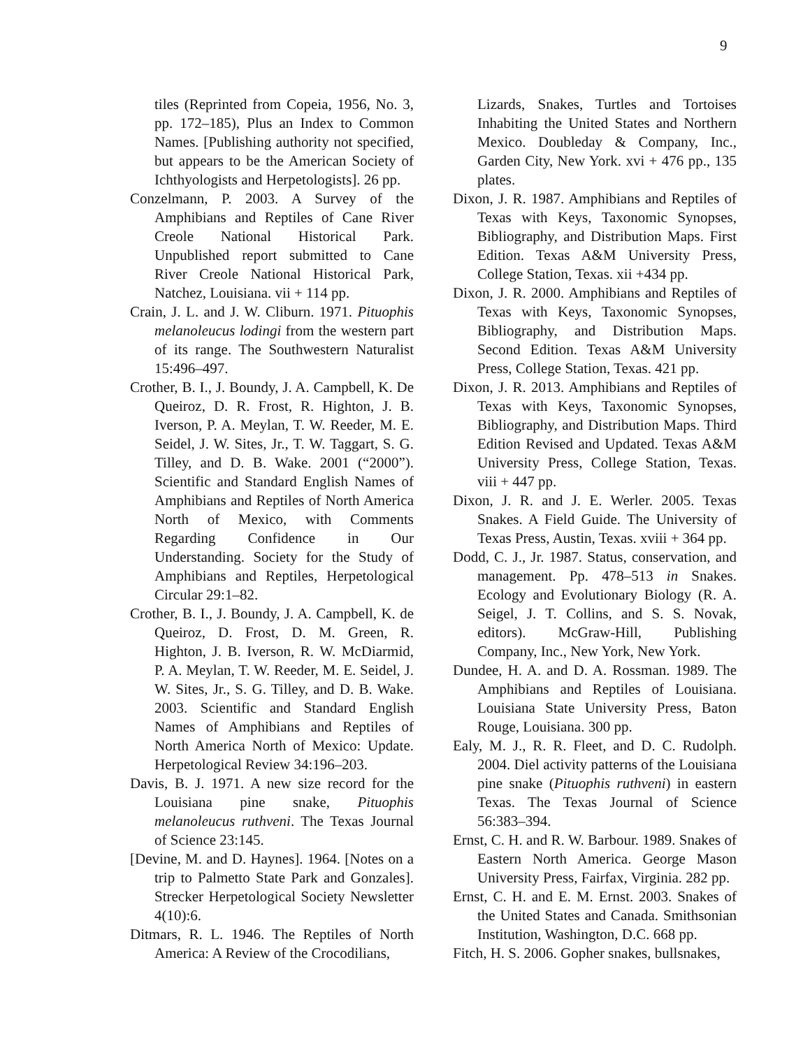9
tiles (Reprinted from Copeia, 1956, No. 3, pp. 172–185), Plus an Index to Common Names. [Publishing authority not specified, but appears to be the American Society of Ichthyologists and Herpetologists]. 26 pp.
Conzelmann, P. 2003. A Survey of the Amphibians and Reptiles of Cane River Creole National Historical Park. Unpublished report submitted to Cane River Creole National Historical Park, Natchez, Louisiana. vii + 114 pp.
Crain, J. L. and J. W. Cliburn. 1971. Pituophis melanoleucus lodingi from the western part of its range. The Southwestern Naturalist 15:496–497.
Crother, B. I., J. Boundy, J. A. Campbell, K. De Queiroz, D. R. Frost, R. Highton, J. B. Iverson, P. A. Meylan, T. W. Reeder, M. E. Seidel, J. W. Sites, Jr., T. W. Taggart, S. G. Tilley, and D. B. Wake. 2001 (“2000”). Scientific and Standard English Names of Amphibians and Reptiles of North America North of Mexico, with Comments Regarding Confidence in Our Understanding. Society for the Study of Amphibians and Reptiles, Herpetological Circular 29:1–82.
Crother, B. I., J. Boundy, J. A. Campbell, K. de Queiroz, D. Frost, D. M. Green, R. Highton, J. B. Iverson, R. W. McDiarmid, P. A. Meylan, T. W. Reeder, M. E. Seidel, J. W. Sites, Jr., S. G. Tilley, and D. B. Wake. 2003. Scientific and Standard English Names of Amphibians and Reptiles of North America North of Mexico: Update. Herpetological Review 34:196–203.
Davis, B. J. 1971. A new size record for the Louisiana pine snake, Pituophis melanoleucus ruthveni. The Texas Journal of Science 23:145.
[Devine, M. and D. Haynes]. 1964. [Notes on a trip to Palmetto State Park and Gonzales]. Strecker Herpetological Society Newsletter 4(10):6.
Ditmars, R. L. 1946. The Reptiles of North America: A Review of the Crocodilians,
Lizards, Snakes, Turtles and Tortoises Inhabiting the United States and Northern Mexico. Doubleday & Company, Inc., Garden City, New York. xvi + 476 pp., 135 plates.
Dixon, J. R. 1987. Amphibians and Reptiles of Texas with Keys, Taxonomic Synopses, Bibliography, and Distribution Maps. First Edition. Texas A&M University Press, College Station, Texas. xii +434 pp.
Dixon, J. R. 2000. Amphibians and Reptiles of Texas with Keys, Taxonomic Synopses, Bibliography, and Distribution Maps. Second Edition. Texas A&M University Press, College Station, Texas. 421 pp.
Dixon, J. R. 2013. Amphibians and Reptiles of Texas with Keys, Taxonomic Synopses, Bibliography, and Distribution Maps. Third Edition Revised and Updated. Texas A&M University Press, College Station, Texas. viii + 447 pp.
Dixon, J. R. and J. E. Werler. 2005. Texas Snakes. A Field Guide. The University of Texas Press, Austin, Texas. xviii + 364 pp.
Dodd, C. J., Jr. 1987. Status, conservation, and management. Pp. 478–513 in Snakes. Ecology and Evolutionary Biology (R. A. Seigel, J. T. Collins, and S. S. Novak, editors). McGraw-Hill, Publishing Company, Inc., New York, New York.
Dundee, H. A. and D. A. Rossman. 1989. The Amphibians and Reptiles of Louisiana. Louisiana State University Press, Baton Rouge, Louisiana. 300 pp.
Ealy, M. J., R. R. Fleet, and D. C. Rudolph. 2004. Diel activity patterns of the Louisiana pine snake (Pituophis ruthveni) in eastern Texas. The Texas Journal of Science 56:383–394.
Ernst, C. H. and R. W. Barbour. 1989. Snakes of Eastern North America. George Mason University Press, Fairfax, Virginia. 282 pp.
Ernst, C. H. and E. M. Ernst. 2003. Snakes of the United States and Canada. Smithsonian Institution, Washington, D.C. 668 pp.
Fitch, H. S. 2006. Gopher snakes, bullsnakes,